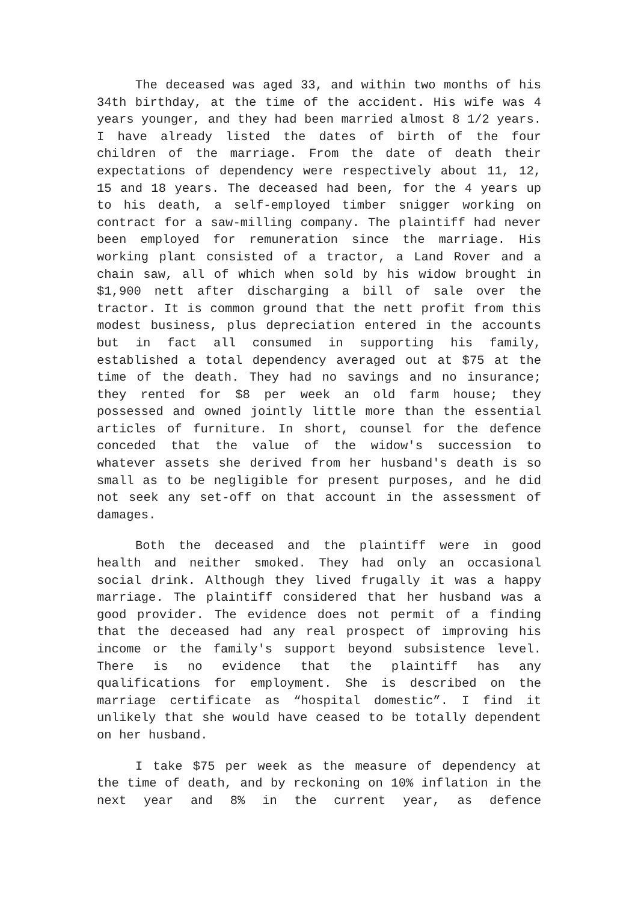The deceased was aged 33, and within two months of his 34th birthday, at the time of the accident. His wife was 4 years younger, and they had been married almost 8 1/2 years. I have already listed the dates of birth of the four children of the marriage. From the date of death their expectations of dependency were respectively about 11, 12, 15 and 18 years. The deceased had been, for the 4 years up to his death, a self-employed timber snigger working on contract for a saw-milling company. The plaintiff had never been employed for remuneration since the marriage. His working plant consisted of a tractor, a Land Rover and a chain saw, all of which when sold by his widow brought in $1,900 nett after discharging a bill of sale over the tractor. It is common ground that the nett profit from this modest business, plus depreciation entered in the accounts but in fact all consumed in supporting his family, established a total dependency averaged out at $75 at the time of the death. They had no savings and no insurance; they rented for $8 per week an old farm house; they possessed and owned jointly little more than the essential articles of furniture. In short, counsel for the defence conceded that the value of the widow's succession to whatever assets she derived from her husband's death is so small as to be negligible for present purposes, and he did not seek any set-off on that account in the assessment of damages.
Both the deceased and the plaintiff were in good health and neither smoked. They had only an occasional social drink. Although they lived frugally it was a happy marriage. The plaintiff considered that her husband was a good provider. The evidence does not permit of a finding that the deceased had any real prospect of improving his income or the family's support beyond subsistence level. There is no evidence that the plaintiff has any qualifications for employment. She is described on the marriage certificate as “hospital domestic”. I find it unlikely that she would have ceased to be totally dependent on her husband.
I take $75 per week as the measure of dependency at the time of death, and by reckoning on 10% inflation in the next year and 8% in the current year, as defence